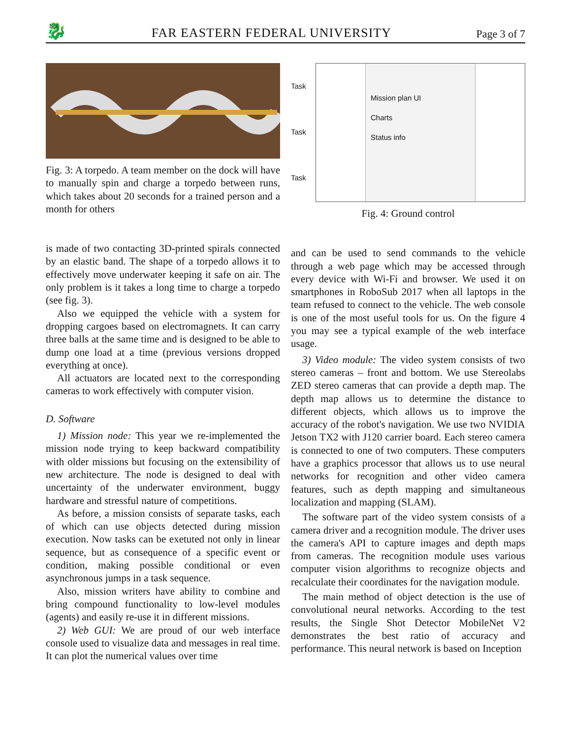🐉 FAR EASTERN FEDERAL UNIVERSITY Page 3 of 7
Fig. 3: A torpedo. A team member on the dock will have to manually spin and charge a torpedo between runs, which takes about 20 seconds for a trained person and a month for others
is made of two contacting 3D-printed spirals connected by an elastic band. The shape of a torpedo allows it to effectively move underwater keeping it safe on air. The only problem is it takes a long time to charge a torpedo (see fig. 3).
Also we equipped the vehicle with a system for dropping cargoes based on electromagnets. It can carry three balls at the same time and is designed to be able to dump one load at a time (previous versions dropped everything at once).
All actuators are located next to the corresponding cameras to work effectively with computer vision.
D. Software
1) Mission node: This year we re-implemented the mission node trying to keep backward compatibility with older missions but focusing on the extensibility of new architecture. The node is designed to deal with uncertainty of the underwater environment, buggy hardware and stressful nature of competitions.
As before, a mission consists of separate tasks, each of which can use objects detected during mission execution. Now tasks can be exetuted not only in linear sequence, but as consequence of a specific event or condition, making possible conditional or even asynchronous jumps in a task sequence.
Also, mission writers have ability to combine and bring compound functionality to low-level modules (agents) and easily re-use it in different missions.
2) Web GUI: We are proud of our web interface console used to visualize data and messages in real time. It can plot the numerical values over time
Task
Task
Task
Mission plan UI
Charts
Status info
Fig. 4: Ground control
and can be used to send commands to the vehicle through a web page which may be accessed through every device with Wi-Fi and browser. We used it on smartphones in RoboSub 2017 when all laptops in the team refused to connect to the vehicle. The web console is one of the most useful tools for us. On the figure 4 you may see a typical example of the web interface usage.
3) Video module: The video system consists of two stereo cameras – front and bottom. We use Stereolabs ZED stereo cameras that can provide a depth map. The depth map allows us to determine the distance to different objects, which allows us to improve the accuracy of the robot's navigation. We use two NVIDIA Jetson TX2 with J120 carrier board. Each stereo camera is connected to one of two computers. These computers have a graphics processor that allows us to use neural networks for recognition and other video camera features, such as depth mapping and simultaneous localization and mapping (SLAM).
The software part of the video system consists of a camera driver and a recognition module. The driver uses the camera's API to capture images and depth maps from cameras. The recognition module uses various computer vision algorithms to recognize objects and recalculate their coordinates for the navigation module.
The main method of object detection is the use of convolutional neural networks. According to the test results, the Single Shot Detector MobileNet V2 demonstrates the best ratio of accuracy and performance. This neural network is based on Inception